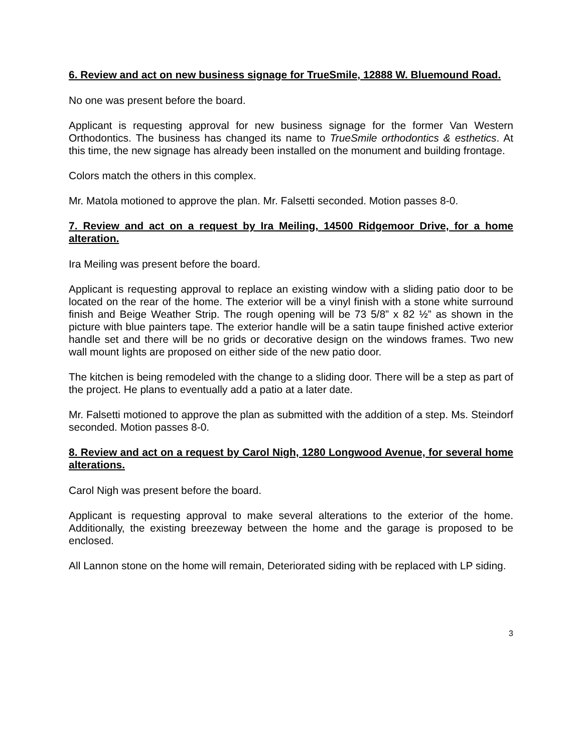6. Review and act on new business signage for TrueSmile, 12888 W. Bluemound Road.
No one was present before the board.
Applicant is requesting approval for new business signage for the former Van Western Orthodontics. The business has changed its name to TrueSmile orthodontics & esthetics. At this time, the new signage has already been installed on the monument and building frontage.
Colors match the others in this complex.
Mr. Matola motioned to approve the plan. Mr. Falsetti seconded. Motion passes 8-0.
7. Review and act on a request by Ira Meiling, 14500 Ridgemoor Drive, for a home alteration.
Ira Meiling was present before the board.
Applicant is requesting approval to replace an existing window with a sliding patio door to be located on the rear of the home. The exterior will be a vinyl finish with a stone white surround finish and Beige Weather Strip. The rough opening will be 73 5/8” x 82 ½” as shown in the picture with blue painters tape. The exterior handle will be a satin taupe finished active exterior handle set and there will be no grids or decorative design on the windows frames. Two new wall mount lights are proposed on either side of the new patio door.
The kitchen is being remodeled with the change to a sliding door. There will be a step as part of the project. He plans to eventually add a patio at a later date.
Mr. Falsetti motioned to approve the plan as submitted with the addition of a step. Ms. Steindorf seconded. Motion passes 8-0.
8. Review and act on a request by Carol Nigh, 1280 Longwood Avenue, for several home alterations.
Carol Nigh was present before the board.
Applicant is requesting approval to make several alterations to the exterior of the home. Additionally, the existing breezeway between the home and the garage is proposed to be enclosed.
All Lannon stone on the home will remain, Deteriorated siding with be replaced with LP siding.
3